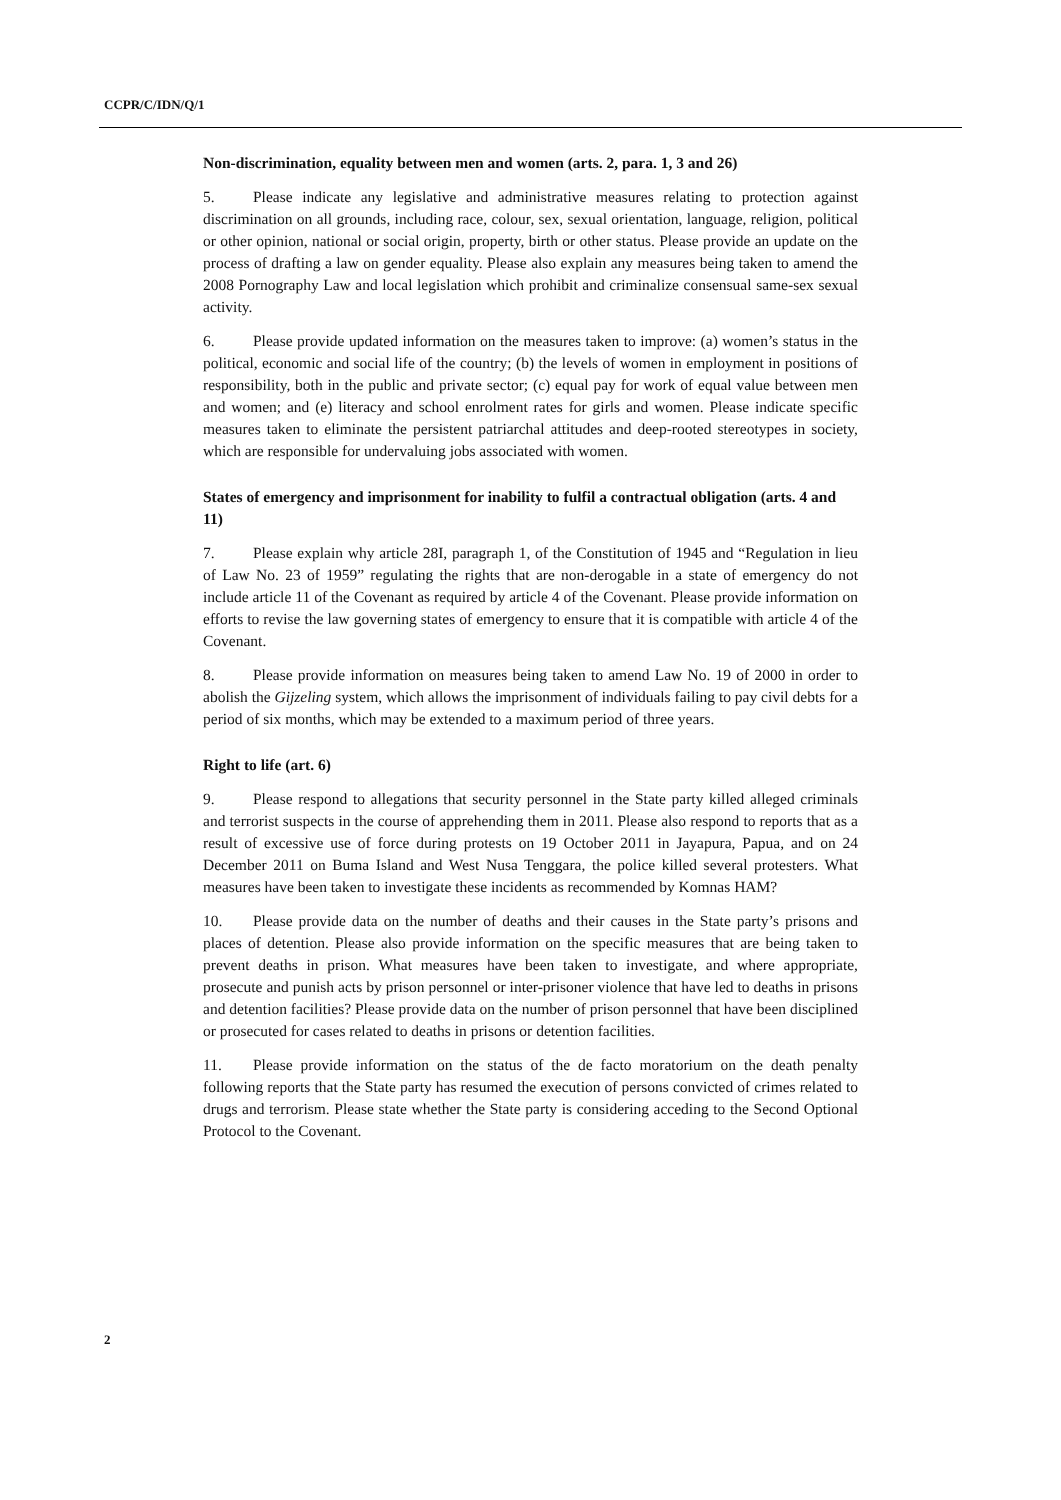CCPR/C/IDN/Q/1
Non-discrimination, equality between men and women (arts. 2, para. 1, 3 and 26)
5. Please indicate any legislative and administrative measures relating to protection against discrimination on all grounds, including race, colour, sex, sexual orientation, language, religion, political or other opinion, national or social origin, property, birth or other status. Please provide an update on the process of drafting a law on gender equality. Please also explain any measures being taken to amend the 2008 Pornography Law and local legislation which prohibit and criminalize consensual same-sex sexual activity.
6. Please provide updated information on the measures taken to improve: (a) women’s status in the political, economic and social life of the country; (b) the levels of women in employment in positions of responsibility, both in the public and private sector; (c) equal pay for work of equal value between men and women; and (e) literacy and school enrolment rates for girls and women. Please indicate specific measures taken to eliminate the persistent patriarchal attitudes and deep-rooted stereotypes in society, which are responsible for undervaluing jobs associated with women.
States of emergency and imprisonment for inability to fulfil a contractual obligation (arts. 4 and 11)
7. Please explain why article 28I, paragraph 1, of the Constitution of 1945 and “Regulation in lieu of Law No. 23 of 1959” regulating the rights that are non-derogable in a state of emergency do not include article 11 of the Covenant as required by article 4 of the Covenant. Please provide information on efforts to revise the law governing states of emergency to ensure that it is compatible with article 4 of the Covenant.
8. Please provide information on measures being taken to amend Law No. 19 of 2000 in order to abolish the Gijzeling system, which allows the imprisonment of individuals failing to pay civil debts for a period of six months, which may be extended to a maximum period of three years.
Right to life (art. 6)
9. Please respond to allegations that security personnel in the State party killed alleged criminals and terrorist suspects in the course of apprehending them in 2011. Please also respond to reports that as a result of excessive use of force during protests on 19 October 2011 in Jayapura, Papua, and on 24 December 2011 on Buma Island and West Nusa Tenggara, the police killed several protesters. What measures have been taken to investigate these incidents as recommended by Komnas HAM?
10. Please provide data on the number of deaths and their causes in the State party’s prisons and places of detention. Please also provide information on the specific measures that are being taken to prevent deaths in prison. What measures have been taken to investigate, and where appropriate, prosecute and punish acts by prison personnel or inter-prisoner violence that have led to deaths in prisons and detention facilities? Please provide data on the number of prison personnel that have been disciplined or prosecuted for cases related to deaths in prisons or detention facilities.
11. Please provide information on the status of the de facto moratorium on the death penalty following reports that the State party has resumed the execution of persons convicted of crimes related to drugs and terrorism. Please state whether the State party is considering acceding to the Second Optional Protocol to the Covenant.
2